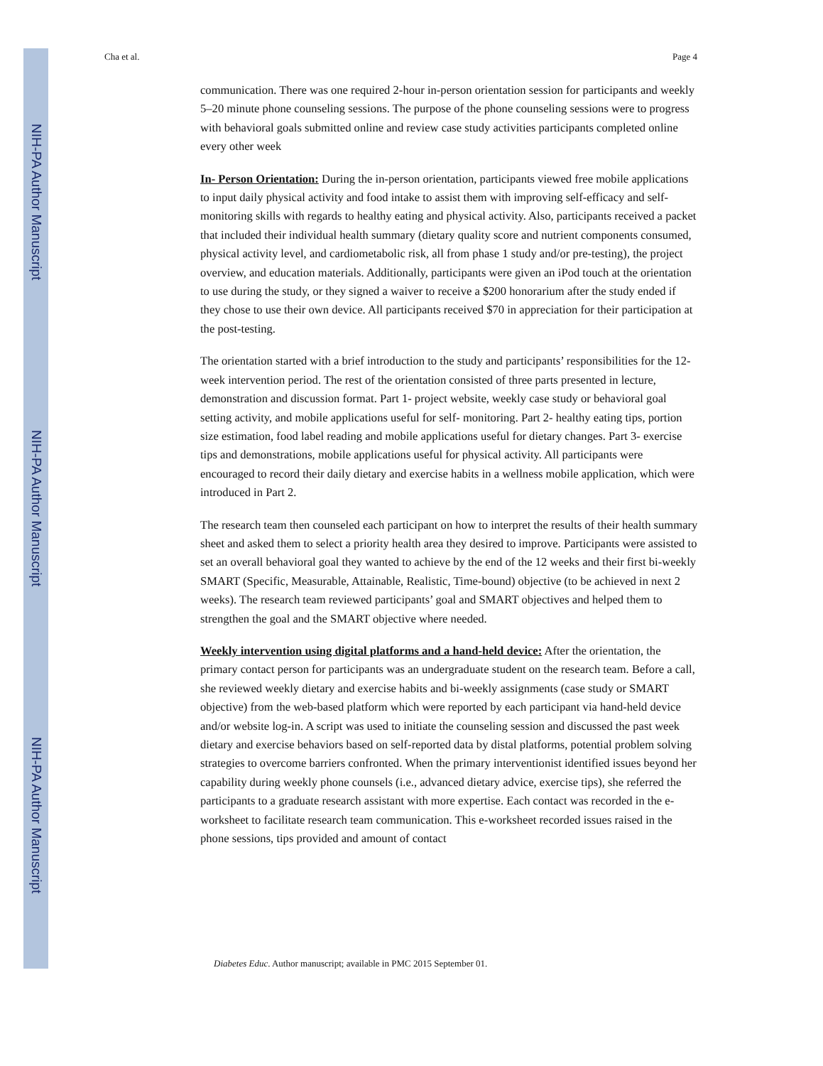NIH-PA Author Manuscript
NIH-PA Author Manuscript
NIH-PA Author Manuscript
Cha et al. Page 4
communication. There was one required 2-hour in-person orientation session for participants and weekly 5–20 minute phone counseling sessions. The purpose of the phone counseling sessions were to progress with behavioral goals submitted online and review case study activities participants completed online every other week
In- Person Orientation: During the in-person orientation, participants viewed free mobile applications to input daily physical activity and food intake to assist them with improving self-efficacy and self-monitoring skills with regards to healthy eating and physical activity. Also, participants received a packet that included their individual health summary (dietary quality score and nutrient components consumed, physical activity level, and cardiometabolic risk, all from phase 1 study and/or pre-testing), the project overview, and education materials. Additionally, participants were given an iPod touch at the orientation to use during the study, or they signed a waiver to receive a $200 honorarium after the study ended if they chose to use their own device. All participants received $70 in appreciation for their participation at the post-testing.
The orientation started with a brief introduction to the study and participants’ responsibilities for the 12-week intervention period. The rest of the orientation consisted of three parts presented in lecture, demonstration and discussion format. Part 1- project website, weekly case study or behavioral goal setting activity, and mobile applications useful for self- monitoring. Part 2- healthy eating tips, portion size estimation, food label reading and mobile applications useful for dietary changes. Part 3- exercise tips and demonstrations, mobile applications useful for physical activity. All participants were encouraged to record their daily dietary and exercise habits in a wellness mobile application, which were introduced in Part 2.
The research team then counseled each participant on how to interpret the results of their health summary sheet and asked them to select a priority health area they desired to improve. Participants were assisted to set an overall behavioral goal they wanted to achieve by the end of the 12 weeks and their first bi-weekly SMART (Specific, Measurable, Attainable, Realistic, Time-bound) objective (to be achieved in next 2 weeks). The research team reviewed participants’ goal and SMART objectives and helped them to strengthen the goal and the SMART objective where needed.
Weekly intervention using digital platforms and a hand-held device: After the orientation, the primary contact person for participants was an undergraduate student on the research team. Before a call, she reviewed weekly dietary and exercise habits and bi-weekly assignments (case study or SMART objective) from the web-based platform which were reported by each participant via hand-held device and/or website log-in. A script was used to initiate the counseling session and discussed the past week dietary and exercise behaviors based on self-reported data by distal platforms, potential problem solving strategies to overcome barriers confronted. When the primary interventionist identified issues beyond her capability during weekly phone counsels (i.e., advanced dietary advice, exercise tips), she referred the participants to a graduate research assistant with more expertise. Each contact was recorded in the e-worksheet to facilitate research team communication. This e-worksheet recorded issues raised in the phone sessions, tips provided and amount of contact
Diabetes Educ. Author manuscript; available in PMC 2015 September 01.